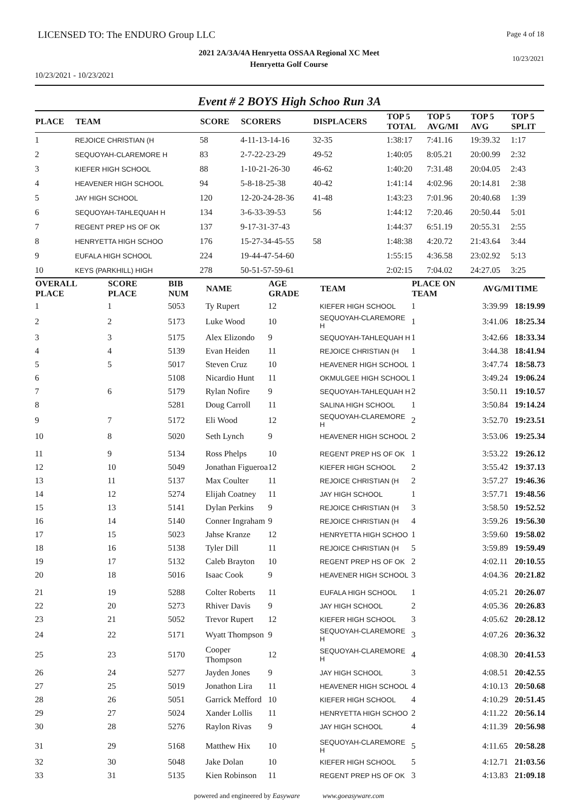LICENSED TO: The ENDURO Group LLC
Page 4 of 18
2021 2A/3A/4A Henryetta OSSAA Regional XC Meet
Henryetta Golf Course
10/23/2021
10/23/2021 - 10/23/2021
Event # 2 BOYS High Schoo Run 3A
| PLACE | TEAM | SCORE | SCORERS | DISPLACERS | TOP 5 TOTAL | TOP 5 AVG/MI | TOP 5 AVG | TOP 5 SPLIT |
| --- | --- | --- | --- | --- | --- | --- | --- | --- |
| 1 | REJOICE CHRISTIAN (H | 58 | 4-11-13-14-16 | 32-35 | 1:38:17 | 7:41.16 | 19:39.32 | 1:17 |
| 2 | SEQUOYAH-CLAREMORE H | 83 | 2-7-22-23-29 | 49-52 | 1:40:05 | 8:05.21 | 20:00.99 | 2:32 |
| 3 | KIEFER HIGH SCHOOL | 88 | 1-10-21-26-30 | 46-62 | 1:40:20 | 7:31.48 | 20:04.05 | 2:43 |
| 4 | HEAVENER HIGH SCHOOL | 94 | 5-8-18-25-38 | 40-42 | 1:41:14 | 4:02.96 | 20:14.81 | 2:38 |
| 5 | JAY HIGH SCHOOL | 120 | 12-20-24-28-36 | 41-48 | 1:43:23 | 7:01.96 | 20:40.68 | 1:39 |
| 6 | SEQUOYAH-TAHLEQUAH H | 134 | 3-6-33-39-53 | 56 | 1:44:12 | 7:20.46 | 20:50.44 | 5:01 |
| 7 | REGENT PREP HS OF OK | 137 | 9-17-31-37-43 | | 1:44:37 | 6:51.19 | 20:55.31 | 2:55 |
| 8 | HENRYETTA HIGH SCHOO | 176 | 15-27-34-45-55 | 58 | 1:48:38 | 4:20.72 | 21:43.64 | 3:44 |
| 9 | EUFALA HIGH SCHOOL | 224 | 19-44-47-54-60 | | 1:55:15 | 4:36.58 | 23:02.92 | 5:13 |
| 10 | KEYS (PARKHILL) HIGH | 278 | 50-51-57-59-61 | | 2:02:15 | 7:04.02 | 24:27.05 | 3:25 |
| OVERALL PLACE | SCORE PLACE | BIB NUM | NAME | AGE GRADE | TEAM | PLACE ON TEAM | AVG/MI | TIME |
| --- | --- | --- | --- | --- | --- | --- | --- | --- |
| 1 | 1 | 5053 | Ty Rupert | 12 | KIEFER HIGH SCHOOL | 1 | 3:39.99 | 18:19.99 |
| 2 | 2 | 5173 | Luke Wood | 10 | SEQUOYAH-CLAREMORE H | 1 | 3:41.06 | 18:25.34 |
| 3 | 3 | 5175 | Alex Elizondo | 9 | SEQUOYAH-TAHLEQUAH H | 1 | 3:42.66 | 18:33.34 |
| 4 | 4 | 5139 | Evan Heiden | 11 | REJOICE CHRISTIAN (H | 1 | 3:44.38 | 18:41.94 |
| 5 | 5 | 5017 | Steven Cruz | 10 | HEAVENER HIGH SCHOOL | 1 | 3:47.74 | 18:58.73 |
| 6 | | 5108 | Nicardio Hunt | 11 | OKMULGEE HIGH SCHOOL | 1 | 3:49.24 | 19:06.24 |
| 7 | 6 | 5179 | Rylan Nofire | 9 | SEQUOYAH-TAHLEQUAH H | 2 | 3:50.11 | 19:10.57 |
| 8 | | 5281 | Doug Carroll | 11 | SALINA HIGH SCHOOL | 1 | 3:50.84 | 19:14.24 |
| 9 | 7 | 5172 | Eli Wood | 12 | SEQUOYAH-CLAREMORE H | 2 | 3:52.70 | 19:23.51 |
| 10 | 8 | 5020 | Seth Lynch | 9 | HEAVENER HIGH SCHOOL | 2 | 3:53.06 | 19:25.34 |
| 11 | 9 | 5134 | Ross Phelps | 10 | REGENT PREP HS OF OK | 1 | 3:53.22 | 19:26.12 |
| 12 | 10 | 5049 | Jonathan Figueroa | 12 | KIEFER HIGH SCHOOL | 2 | 3:55.42 | 19:37.13 |
| 13 | 11 | 5137 | Max Coulter | 11 | REJOICE CHRISTIAN (H | 2 | 3:57.27 | 19:46.36 |
| 14 | 12 | 5274 | Elijah Coatney | 11 | JAY HIGH SCHOOL | 1 | 3:57.71 | 19:48.56 |
| 15 | 13 | 5141 | Dylan Perkins | 9 | REJOICE CHRISTIAN (H | 3 | 3:58.50 | 19:52.52 |
| 16 | 14 | 5140 | Conner Ingraham | 9 | REJOICE CHRISTIAN (H | 4 | 3:59.26 | 19:56.30 |
| 17 | 15 | 5023 | Jahse Kranze | 12 | HENRYETTA HIGH SCHOO | 1 | 3:59.60 | 19:58.02 |
| 18 | 16 | 5138 | Tyler Dill | 11 | REJOICE CHRISTIAN (H | 5 | 3:59.89 | 19:59.49 |
| 19 | 17 | 5132 | Caleb Brayton | 10 | REGENT PREP HS OF OK | 2 | 4:02.11 | 20:10.55 |
| 20 | 18 | 5016 | Isaac Cook | 9 | HEAVENER HIGH SCHOOL | 3 | 4:04.36 | 20:21.82 |
| 21 | 19 | 5288 | Colter Roberts | 11 | EUFALA HIGH SCHOOL | 1 | 4:05.21 | 20:26.07 |
| 22 | 20 | 5273 | Rhiver Davis | 9 | JAY HIGH SCHOOL | 2 | 4:05.36 | 20:26.83 |
| 23 | 21 | 5052 | Trevor Rupert | 12 | KIEFER HIGH SCHOOL | 3 | 4:05.62 | 20:28.12 |
| 24 | 22 | 5171 | Wyatt Thompson | 9 | SEQUOYAH-CLAREMORE H | 3 | 4:07.26 | 20:36.32 |
| 25 | 23 | 5170 | Cooper Thompson | 12 | SEQUOYAH-CLAREMORE H | 4 | 4:08.30 | 20:41.53 |
| 26 | 24 | 5277 | Jayden Jones | 9 | JAY HIGH SCHOOL | 3 | 4:08.51 | 20:42.55 |
| 27 | 25 | 5019 | Jonathon Lira | 11 | HEAVENER HIGH SCHOOL | 4 | 4:10.13 | 20:50.68 |
| 28 | 26 | 5051 | Garrick Mefford | 10 | KIEFER HIGH SCHOOL | 4 | 4:10.29 | 20:51.45 |
| 29 | 27 | 5024 | Xander Lollis | 11 | HENRYETTA HIGH SCHOO | 2 | 4:11.22 | 20:56.14 |
| 30 | 28 | 5276 | Raylon Rivas | 9 | JAY HIGH SCHOOL | 4 | 4:11.39 | 20:56.98 |
| 31 | 29 | 5168 | Matthew Hix | 10 | SEQUOYAH-CLAREMORE H | 5 | 4:11.65 | 20:58.28 |
| 32 | 30 | 5048 | Jake Dolan | 10 | KIEFER HIGH SCHOOL | 5 | 4:12.71 | 21:03.56 |
| 33 | 31 | 5135 | Kien Robinson | 11 | REGENT PREP HS OF OK | 3 | 4:13.83 | 21:09.18 |
powered and engineered by Easyware www.goeasyware.com